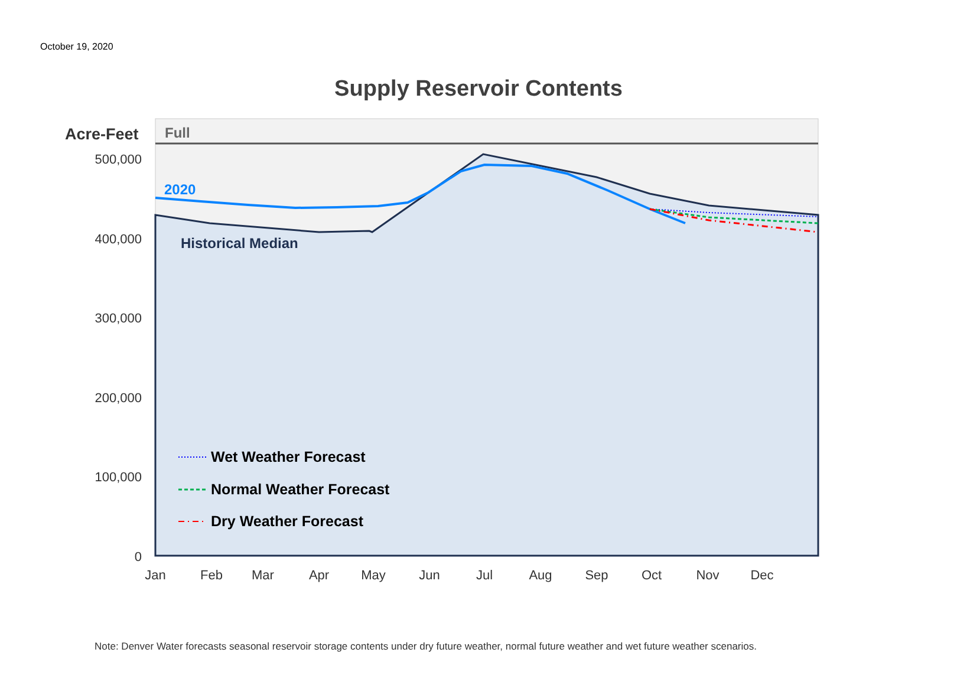October 19, 2020
Supply Reservoir Contents
500,000
400,000
300,000
200,000
100,000
0
Jan
Feb
Mar
Apr
May
Jun
Jul
Aug
Sep
Oct
Nov
Dec
Acre-Feet
Full
2020
Historical Median
Wet Weather Forecast
Normal Weather Forecast
Dry Weather Forecast
Note: Denver Water forecasts seasonal reservoir storage contents under dry future weather, normal future weather and wet future weather scenarios.